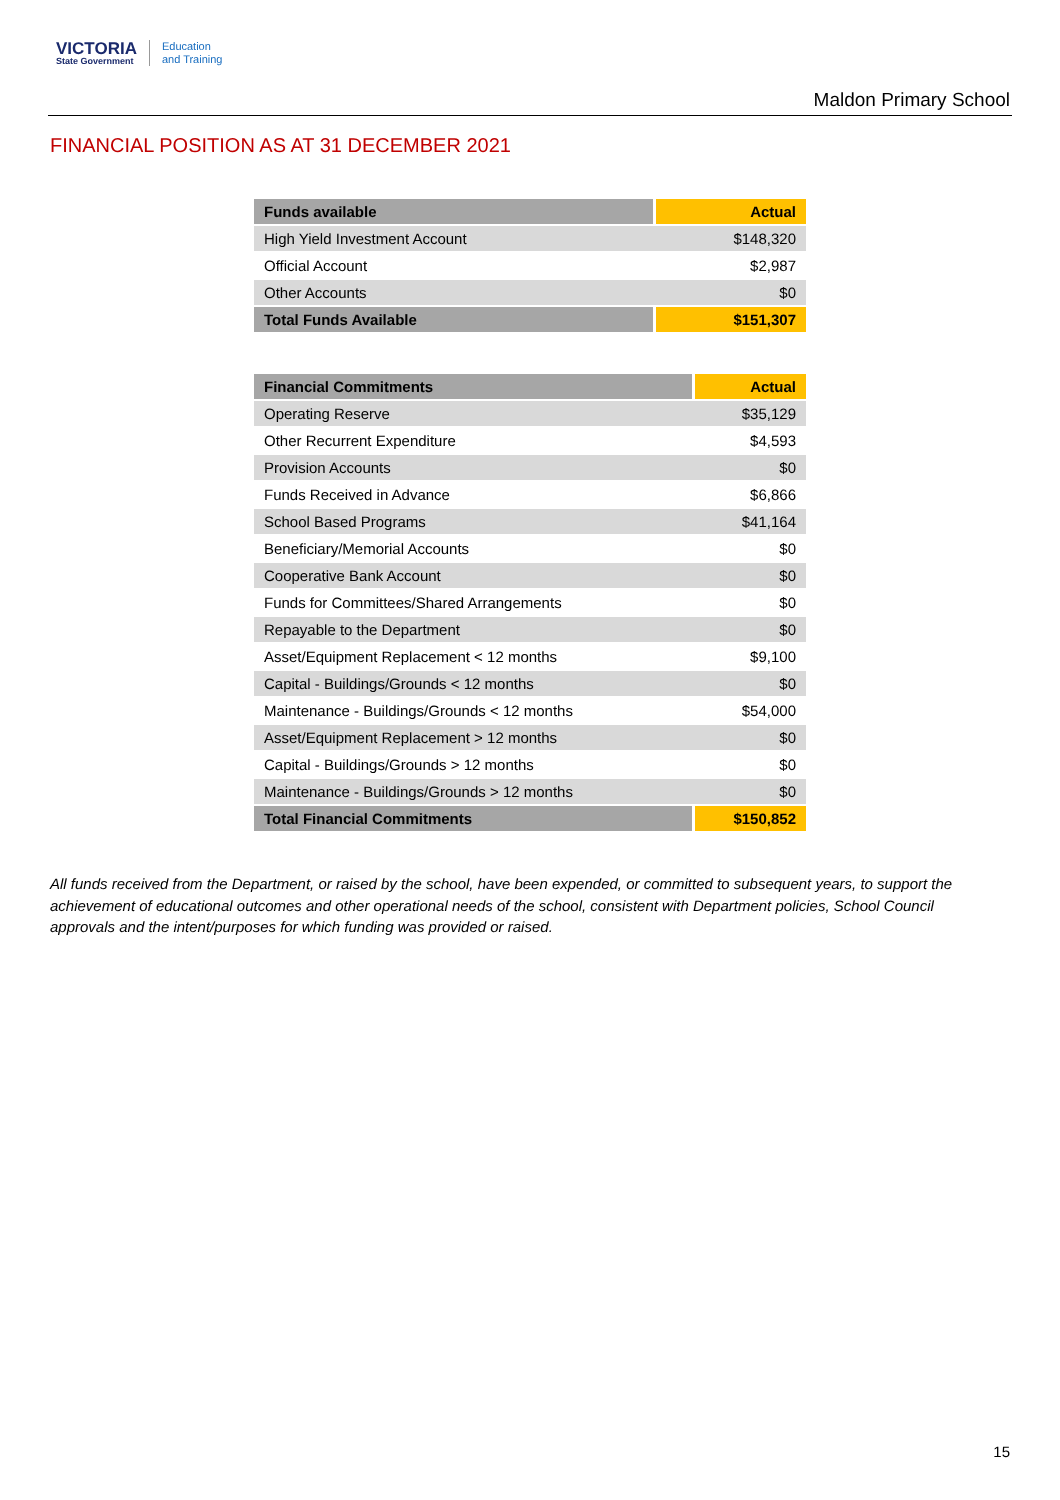VICTORIA
State Government
Education
and Training
Maldon Primary School
FINANCIAL POSITION AS AT 31 DECEMBER 2021
| Funds available | Actual |
| --- | --- |
| High Yield Investment Account | $148,320 |
| Official Account | $2,987 |
| Other Accounts | $0 |
| Total Funds Available | $151,307 |
| Financial Commitments | Actual |
| --- | --- |
| Operating Reserve | $35,129 |
| Other Recurrent Expenditure | $4,593 |
| Provision Accounts | $0 |
| Funds Received in Advance | $6,866 |
| School Based Programs | $41,164 |
| Beneficiary/Memorial Accounts | $0 |
| Cooperative Bank Account | $0 |
| Funds for Committees/Shared Arrangements | $0 |
| Repayable to the Department | $0 |
| Asset/Equipment Replacement < 12 months | $9,100 |
| Capital - Buildings/Grounds < 12 months | $0 |
| Maintenance - Buildings/Grounds < 12 months | $54,000 |
| Asset/Equipment Replacement > 12 months | $0 |
| Capital - Buildings/Grounds > 12 months | $0 |
| Maintenance - Buildings/Grounds > 12 months | $0 |
| Total Financial Commitments | $150,852 |
All funds received from the Department, or raised by the school, have been expended, or committed to subsequent years, to support the achievement of educational outcomes and other operational needs of the school, consistent with Department policies, School Council approvals and the intent/purposes for which funding was provided or raised.
15